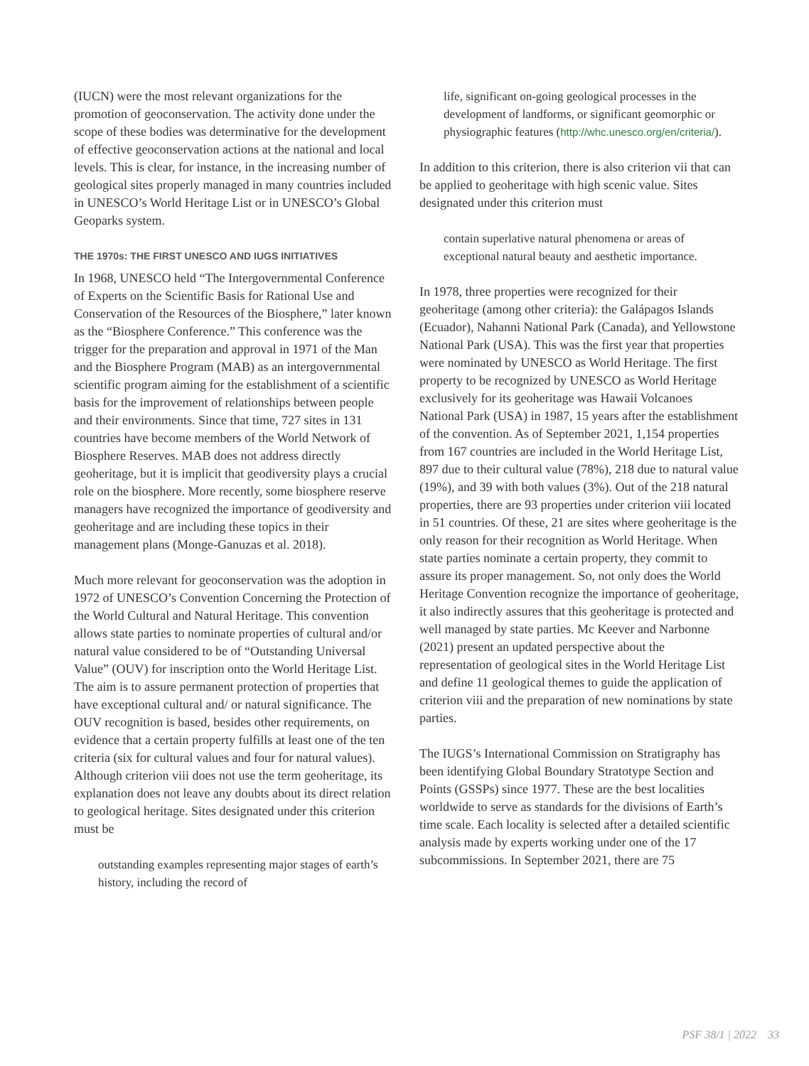(IUCN) were the most relevant organizations for the promotion of geoconservation. The activity done under the scope of these bodies was determinative for the development of effective geoconservation actions at the national and local levels. This is clear, for instance, in the increasing number of geological sites properly managed in many countries included in UNESCO’s World Heritage List or in UNESCO’s Global Geoparks system.
THE 1970s: THE FIRST UNESCO AND IUGS INITIATIVES
In 1968, UNESCO held “The Intergovernmental Conference of Experts on the Scientific Basis for Rational Use and Conservation of the Resources of the Biosphere,” later known as the “Biosphere Conference.” This conference was the trigger for the preparation and approval in 1971 of the Man and the Biosphere Program (MAB) as an intergovernmental scientific program aiming for the establishment of a scientific basis for the improvement of relationships between people and their environments. Since that time, 727 sites in 131 countries have become members of the World Network of Biosphere Reserves. MAB does not address directly geoheritage, but it is implicit that geodiversity plays a crucial role on the biosphere. More recently, some biosphere reserve managers have recognized the importance of geodiversity and geoheritage and are including these topics in their management plans (Monge-Ganuzas et al. 2018).
Much more relevant for geoconservation was the adoption in 1972 of UNESCO’s Convention Concerning the Protection of the World Cultural and Natural Heritage. This convention allows state parties to nominate properties of cultural and/or natural value considered to be of “Outstanding Universal Value” (OUV) for inscription onto the World Heritage List. The aim is to assure permanent protection of properties that have exceptional cultural and/ or natural significance. The OUV recognition is based, besides other requirements, on evidence that a certain property fulfills at least one of the ten criteria (six for cultural values and four for natural values). Although criterion viii does not use the term geoheritage, its explanation does not leave any doubts about its direct relation to geological heritage. Sites designated under this criterion must be
outstanding examples representing major stages of earth’s history, including the record of
life, significant on-going geological processes in the development of landforms, or significant geomorphic or physiographic features (http://whc.unesco.org/en/criteria/).
In addition to this criterion, there is also criterion vii that can be applied to geoheritage with high scenic value. Sites designated under this criterion must
contain superlative natural phenomena or areas of exceptional natural beauty and aesthetic importance.
In 1978, three properties were recognized for their geoheritage (among other criteria): the Galápagos Islands (Ecuador), Nahanni National Park (Canada), and Yellowstone National Park (USA). This was the first year that properties were nominated by UNESCO as World Heritage. The first property to be recognized by UNESCO as World Heritage exclusively for its geoheritage was Hawaii Volcanoes National Park (USA) in 1987, 15 years after the establishment of the convention. As of September 2021, 1,154 properties from 167 countries are included in the World Heritage List, 897 due to their cultural value (78%), 218 due to natural value (19%), and 39 with both values (3%). Out of the 218 natural properties, there are 93 properties under criterion viii located in 51 countries. Of these, 21 are sites where geoheritage is the only reason for their recognition as World Heritage. When state parties nominate a certain property, they commit to assure its proper management. So, not only does the World Heritage Convention recognize the importance of geoheritage, it also indirectly assures that this geoheritage is protected and well managed by state parties. Mc Keever and Narbonne (2021) present an updated perspective about the representation of geological sites in the World Heritage List and define 11 geological themes to guide the application of criterion viii and the preparation of new nominations by state parties.
The IUGS’s International Commission on Stratigraphy has been identifying Global Boundary Stratotype Section and Points (GSSPs) since 1977. These are the best localities worldwide to serve as standards for the divisions of Earth’s time scale. Each locality is selected after a detailed scientific analysis made by experts working under one of the 17 subcommissions. In September 2021, there are 75
PSF 38/1 | 2022 33